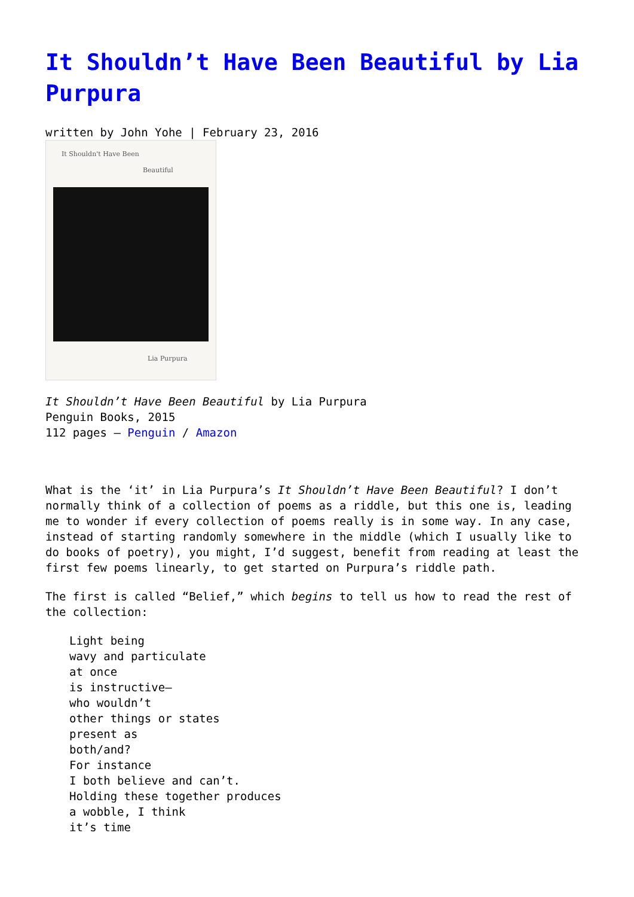It Shouldn’t Have Been Beautiful by Lia Purpura
written by John Yohe | February 23, 2016
It Shouldn't Have Been
Beautiful
Lia Purpura
It Shouldn’t Have Been Beautiful by Lia Purpura
Penguin Books, 2015
112 pages – Penguin / Amazon
What is the ‘it’ in Lia Purpura’s It Shouldn’t Have Been Beautiful? I don’t normally think of a collection of poems as a riddle, but this one is, leading me to wonder if every collection of poems really is in some way. In any case, instead of starting randomly somewhere in the middle (which I usually like to do books of poetry), you might, I’d suggest, benefit from reading at least the first few poems linearly, to get started on Purpura’s riddle path.
The first is called “Belief,” which begins to tell us how to read the rest of the collection:
Light being
wavy and particulate
at once
is instructive—
who wouldn’t
other things or states
present as
both/and?
For instance
I both believe and can’t.
Holding these together produces
a wobble, I think
it’s time